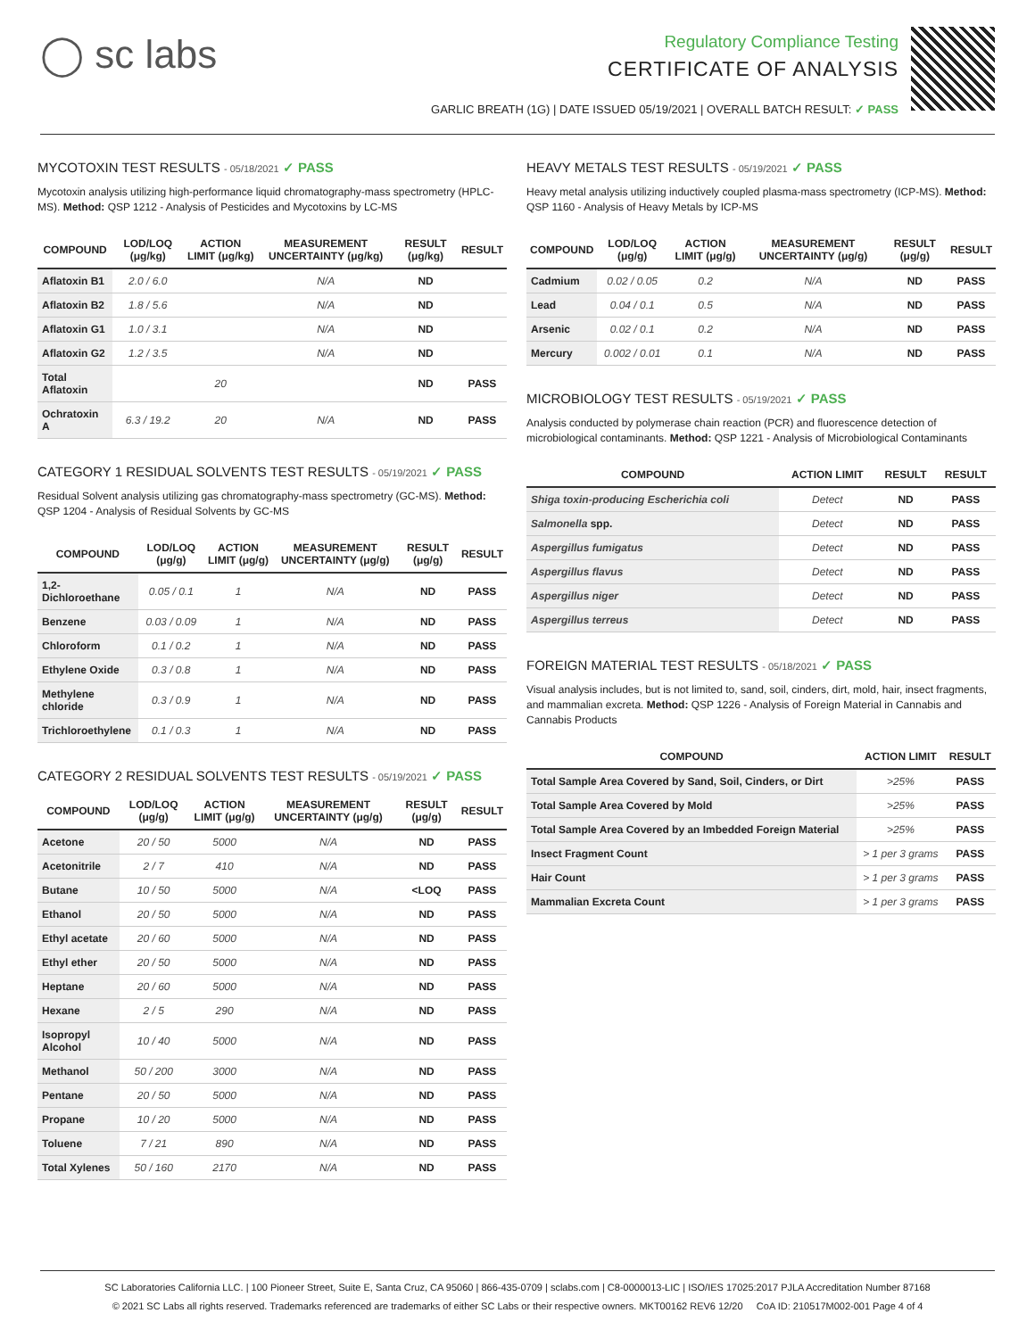◯ sc labs
Regulatory Compliance Testing
CERTIFICATE OF ANALYSIS
GARLIC BREATH (1G) | DATE ISSUED 05/19/2021 | OVERALL BATCH RESULT: ✓ PASS
MYCOTOXIN TEST RESULTS - 05/18/2021 ✓ PASS
Mycotoxin analysis utilizing high-performance liquid chromatography-mass spectrometry (HPLC-MS). Method: QSP 1212 - Analysis of Pesticides and Mycotoxins by LC-MS
| COMPOUND | LOD/LOQ (μg/kg) | ACTION LIMIT (μg/kg) | MEASUREMENT UNCERTAINTY (μg/kg) | RESULT (μg/kg) | RESULT |
| --- | --- | --- | --- | --- | --- |
| Aflatoxin B1 | 2.0 / 6.0 | | N/A | ND | |
| Aflatoxin B2 | 1.8 / 5.6 | | N/A | ND | |
| Aflatoxin G1 | 1.0 / 3.1 | | N/A | ND | |
| Aflatoxin G2 | 1.2 / 3.5 | | N/A | ND | |
| Total Aflatoxin | | 20 | | ND | PASS |
| Ochratoxin A | 6.3 / 19.2 | 20 | N/A | ND | PASS |
CATEGORY 1 RESIDUAL SOLVENTS TEST RESULTS - 05/19/2021 ✓ PASS
Residual Solvent analysis utilizing gas chromatography-mass spectrometry (GC-MS). Method: QSP 1204 - Analysis of Residual Solvents by GC-MS
| COMPOUND | LOD/LOQ (μg/g) | ACTION LIMIT (μg/g) | MEASUREMENT UNCERTAINTY (μg/g) | RESULT (μg/g) | RESULT |
| --- | --- | --- | --- | --- | --- |
| 1,2-Dichloroethane | 0.05 / 0.1 | 1 | N/A | ND | PASS |
| Benzene | 0.03 / 0.09 | 1 | N/A | ND | PASS |
| Chloroform | 0.1 / 0.2 | 1 | N/A | ND | PASS |
| Ethylene Oxide | 0.3 / 0.8 | 1 | N/A | ND | PASS |
| Methylene chloride | 0.3 / 0.9 | 1 | N/A | ND | PASS |
| Trichloroethylene | 0.1 / 0.3 | 1 | N/A | ND | PASS |
CATEGORY 2 RESIDUAL SOLVENTS TEST RESULTS - 05/19/2021 ✓ PASS
| COMPOUND | LOD/LOQ (μg/g) | ACTION LIMIT (μg/g) | MEASUREMENT UNCERTAINTY (μg/g) | RESULT (μg/g) | RESULT |
| --- | --- | --- | --- | --- | --- |
| Acetone | 20 / 50 | 5000 | N/A | ND | PASS |
| Acetonitrile | 2 / 7 | 410 | N/A | ND | PASS |
| Butane | 10 / 50 | 5000 | N/A | <LOQ | PASS |
| Ethanol | 20 / 50 | 5000 | N/A | ND | PASS |
| Ethyl acetate | 20 / 60 | 5000 | N/A | ND | PASS |
| Ethyl ether | 20 / 50 | 5000 | N/A | ND | PASS |
| Heptane | 20 / 60 | 5000 | N/A | ND | PASS |
| Hexane | 2 / 5 | 290 | N/A | ND | PASS |
| Isopropyl Alcohol | 10 / 40 | 5000 | N/A | ND | PASS |
| Methanol | 50 / 200 | 3000 | N/A | ND | PASS |
| Pentane | 20 / 50 | 5000 | N/A | ND | PASS |
| Propane | 10 / 20 | 5000 | N/A | ND | PASS |
| Toluene | 7 / 21 | 890 | N/A | ND | PASS |
| Total Xylenes | 50 / 160 | 2170 | N/A | ND | PASS |
HEAVY METALS TEST RESULTS - 05/19/2021 ✓ PASS
Heavy metal analysis utilizing inductively coupled plasma-mass spectrometry (ICP-MS). Method: QSP 1160 - Analysis of Heavy Metals by ICP-MS
| COMPOUND | LOD/LOQ (μg/g) | ACTION LIMIT (μg/g) | MEASUREMENT UNCERTAINTY (μg/g) | RESULT (μg/g) | RESULT |
| --- | --- | --- | --- | --- | --- |
| Cadmium | 0.02 / 0.05 | 0.2 | N/A | ND | PASS |
| Lead | 0.04 / 0.1 | 0.5 | N/A | ND | PASS |
| Arsenic | 0.02 / 0.1 | 0.2 | N/A | ND | PASS |
| Mercury | 0.002 / 0.01 | 0.1 | N/A | ND | PASS |
MICROBIOLOGY TEST RESULTS - 05/19/2021 ✓ PASS
Analysis conducted by polymerase chain reaction (PCR) and fluorescence detection of microbiological contaminants. Method: QSP 1221 - Analysis of Microbiological Contaminants
| COMPOUND | ACTION LIMIT | RESULT | RESULT |
| --- | --- | --- | --- |
| Shiga toxin-producing Escherichia coli | Detect | ND | PASS |
| Salmonella spp. | Detect | ND | PASS |
| Aspergillus fumigatus | Detect | ND | PASS |
| Aspergillus flavus | Detect | ND | PASS |
| Aspergillus niger | Detect | ND | PASS |
| Aspergillus terreus | Detect | ND | PASS |
FOREIGN MATERIAL TEST RESULTS - 05/18/2021 ✓ PASS
Visual analysis includes, but is not limited to, sand, soil, cinders, dirt, mold, hair, insect fragments, and mammalian excreta. Method: QSP 1226 - Analysis of Foreign Material in Cannabis and Cannabis Products
| COMPOUND | ACTION LIMIT | RESULT |
| --- | --- | --- |
| Total Sample Area Covered by Sand, Soil, Cinders, or Dirt | >25% | PASS |
| Total Sample Area Covered by Mold | >25% | PASS |
| Total Sample Area Covered by an Imbedded Foreign Material | >25% | PASS |
| Insect Fragment Count | > 1 per 3 grams | PASS |
| Hair Count | > 1 per 3 grams | PASS |
| Mammalian Excreta Count | > 1 per 3 grams | PASS |
SC Laboratories California LLC. | 100 Pioneer Street, Suite E, Santa Cruz, CA 95060 | 866-435-0709 | sclabs.com | C8-0000013-LIC | ISO/IES 17025:2017 PJLA Accreditation Number 87168
© 2021 SC Labs all rights reserved. Trademarks referenced are trademarks of either SC Labs or their respective owners. MKT00162 REV6 12/20 CoA ID: 210517M002-001 Page 4 of 4